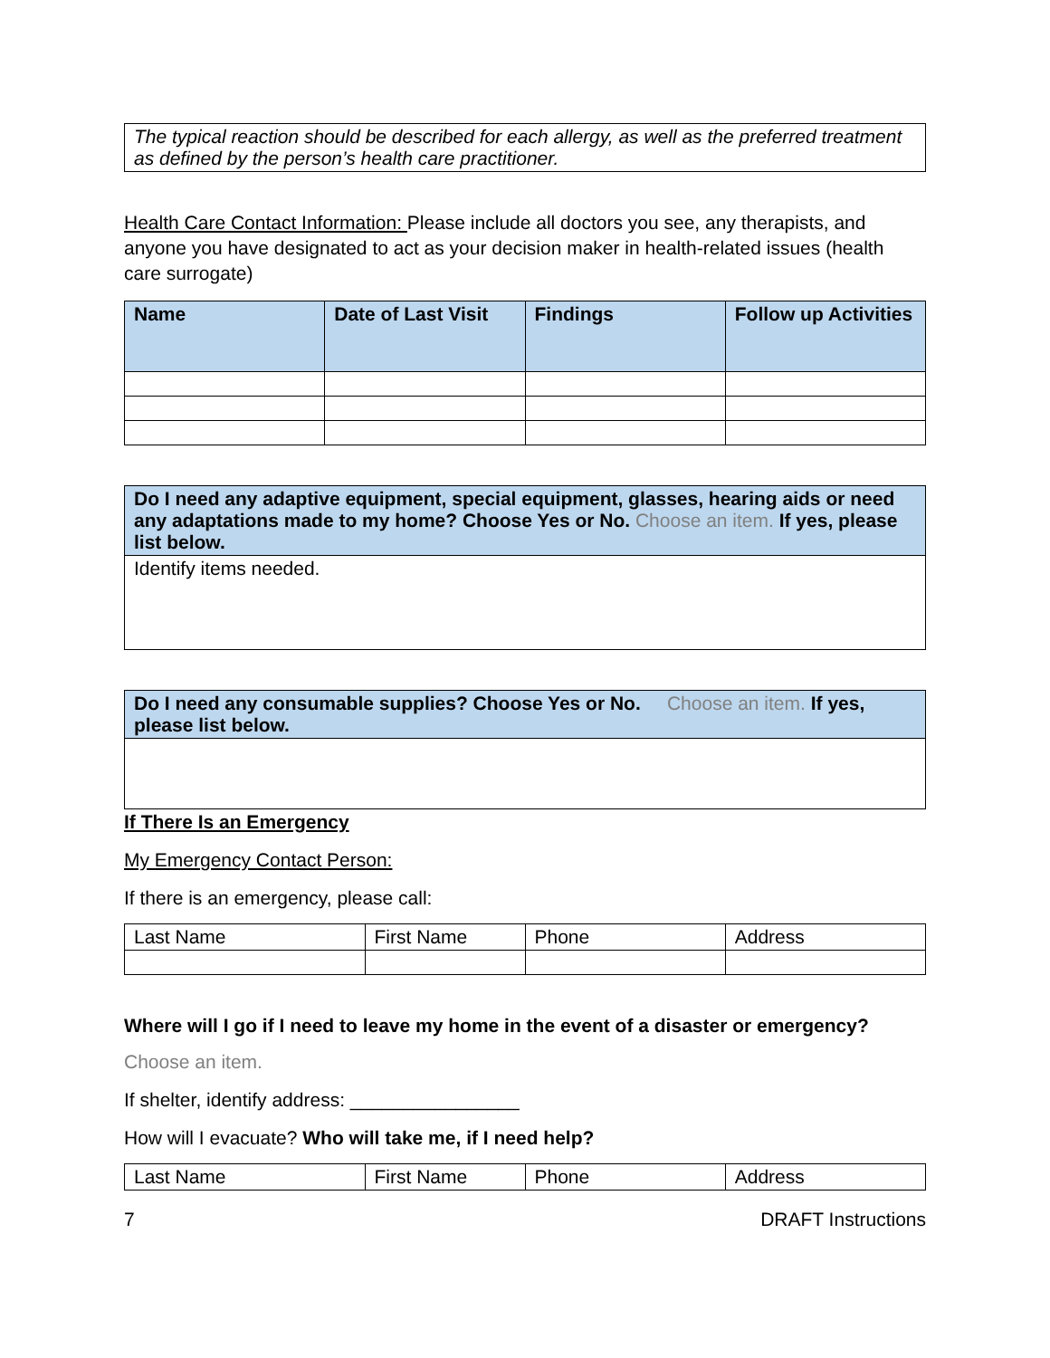| The typical reaction should be described for each allergy, as well as the preferred treatment as defined by the person’s health care practitioner. |
Health Care Contact Information: Please include all doctors you see, any therapists, and anyone you have designated to act as your decision maker in health-related issues (health care surrogate)
| Name | Date of Last Visit | Findings | Follow up Activities |
| --- | --- | --- | --- |
| Do I need any adaptive equipment, special equipment, glasses, hearing aids or need any adaptations made to my home? Choose Yes or No. Choose an item. If yes, please list below. |
| Identify items needed. |
| Do I need any consumable supplies? Choose Yes or No. Choose an item. If yes, please list below. |
If There Is an Emergency
My Emergency Contact Person:
If there is an emergency, please call:
| Last Name | First Name | Phone | Address |
Where will I go if I need to leave my home in the event of a disaster or emergency?
Choose an item.
If shelter, identify address: ________________
How will I evacuate? Who will take me, if I need help?
| Last Name | First Name | Phone | Address |
7 DRAFT Instructions